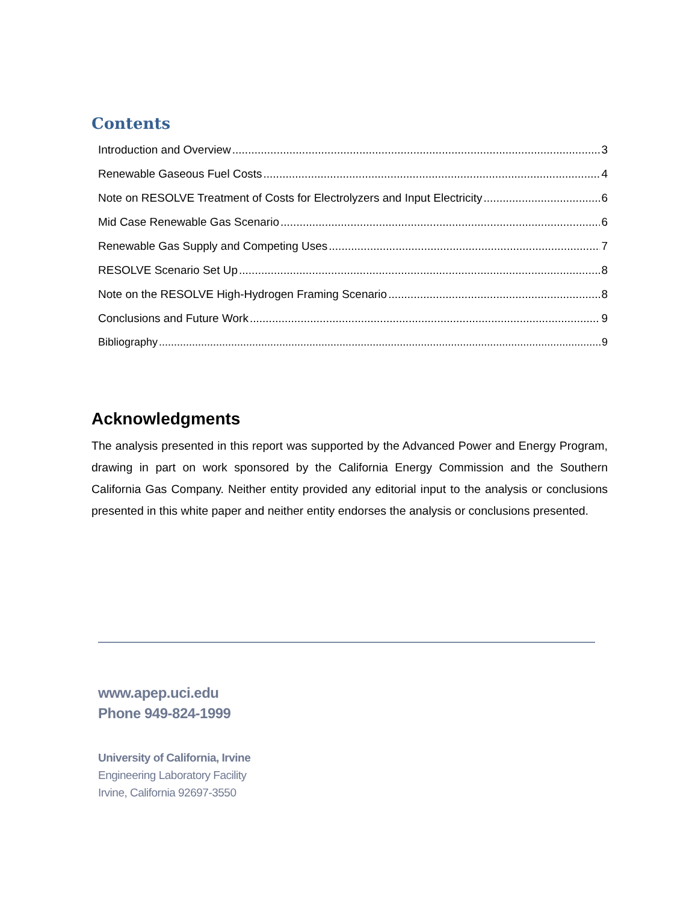Contents
Introduction and Overview 3
Renewable Gaseous Fuel Costs 4
Note on RESOLVE Treatment of Costs for Electrolyzers and Input Electricity 6
Mid Case Renewable Gas Scenario 6
Renewable Gas Supply and Competing Uses 7
RESOLVE Scenario Set Up 8
Note on the RESOLVE High-Hydrogen Framing Scenario 8
Conclusions and Future Work 9
Bibliography 9
Acknowledgments
The analysis presented in this report was supported by the Advanced Power and Energy Program, drawing in part on work sponsored by the California Energy Commission and the Southern California Gas Company. Neither entity provided any editorial input to the analysis or conclusions presented in this white paper and neither entity endorses the analysis or conclusions presented.
www.apep.uci.edu
Phone 949-824-1999
University of California, Irvine
Engineering Laboratory Facility
Irvine, California 92697-3550